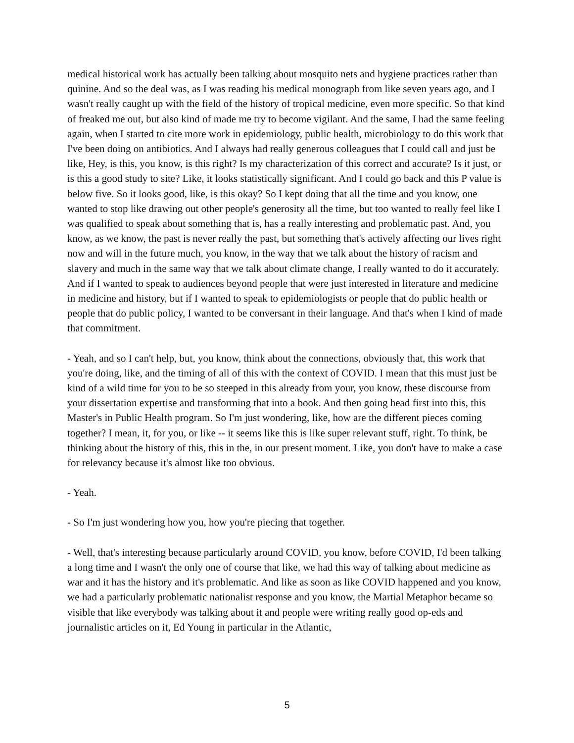medical historical work has actually been talking about mosquito nets and hygiene practices rather than quinine. And so the deal was, as I was reading his medical monograph from like seven years ago, and I wasn't really caught up with the field of the history of tropical medicine, even more specific. So that kind of freaked me out, but also kind of made me try to become vigilant. And the same, I had the same feeling again, when I started to cite more work in epidemiology, public health, microbiology to do this work that I've been doing on antibiotics. And I always had really generous colleagues that I could call and just be like, Hey, is this, you know, is this right? Is my characterization of this correct and accurate? Is it just, or is this a good study to site? Like, it looks statistically significant. And I could go back and this P value is below five. So it looks good, like, is this okay? So I kept doing that all the time and you know, one wanted to stop like drawing out other people's generosity all the time, but too wanted to really feel like I was qualified to speak about something that is, has a really interesting and problematic past. And, you know, as we know, the past is never really the past, but something that's actively affecting our lives right now and will in the future much, you know, in the way that we talk about the history of racism and slavery and much in the same way that we talk about climate change, I really wanted to do it accurately. And if I wanted to speak to audiences beyond people that were just interested in literature and medicine in medicine and history, but if I wanted to speak to epidemiologists or people that do public health or people that do public policy, I wanted to be conversant in their language. And that's when I kind of made that commitment.
- Yeah, and so I can't help, but, you know, think about the connections, obviously that, this work that you're doing, like, and the timing of all of this with the context of COVID. I mean that this must just be kind of a wild time for you to be so steeped in this already from your, you know, these discourse from your dissertation expertise and transforming that into a book. And then going head first into this, this Master's in Public Health program. So I'm just wondering, like, how are the different pieces coming together? I mean, it, for you, or like -- it seems like this is like super relevant stuff, right. To think, be thinking about the history of this, this in the, in our present moment. Like, you don't have to make a case for relevancy because it's almost like too obvious.
- Yeah.
- So I'm just wondering how you, how you're piecing that together.
- Well, that's interesting because particularly around COVID, you know, before COVID, I'd been talking a long time and I wasn't the only one of course that like, we had this way of talking about medicine as war and it has the history and it's problematic. And like as soon as like COVID happened and you know, we had a particularly problematic nationalist response and you know, the Martial Metaphor became so visible that like everybody was talking about it and people were writing really good op-eds and journalistic articles on it, Ed Young in particular in the Atlantic,
5